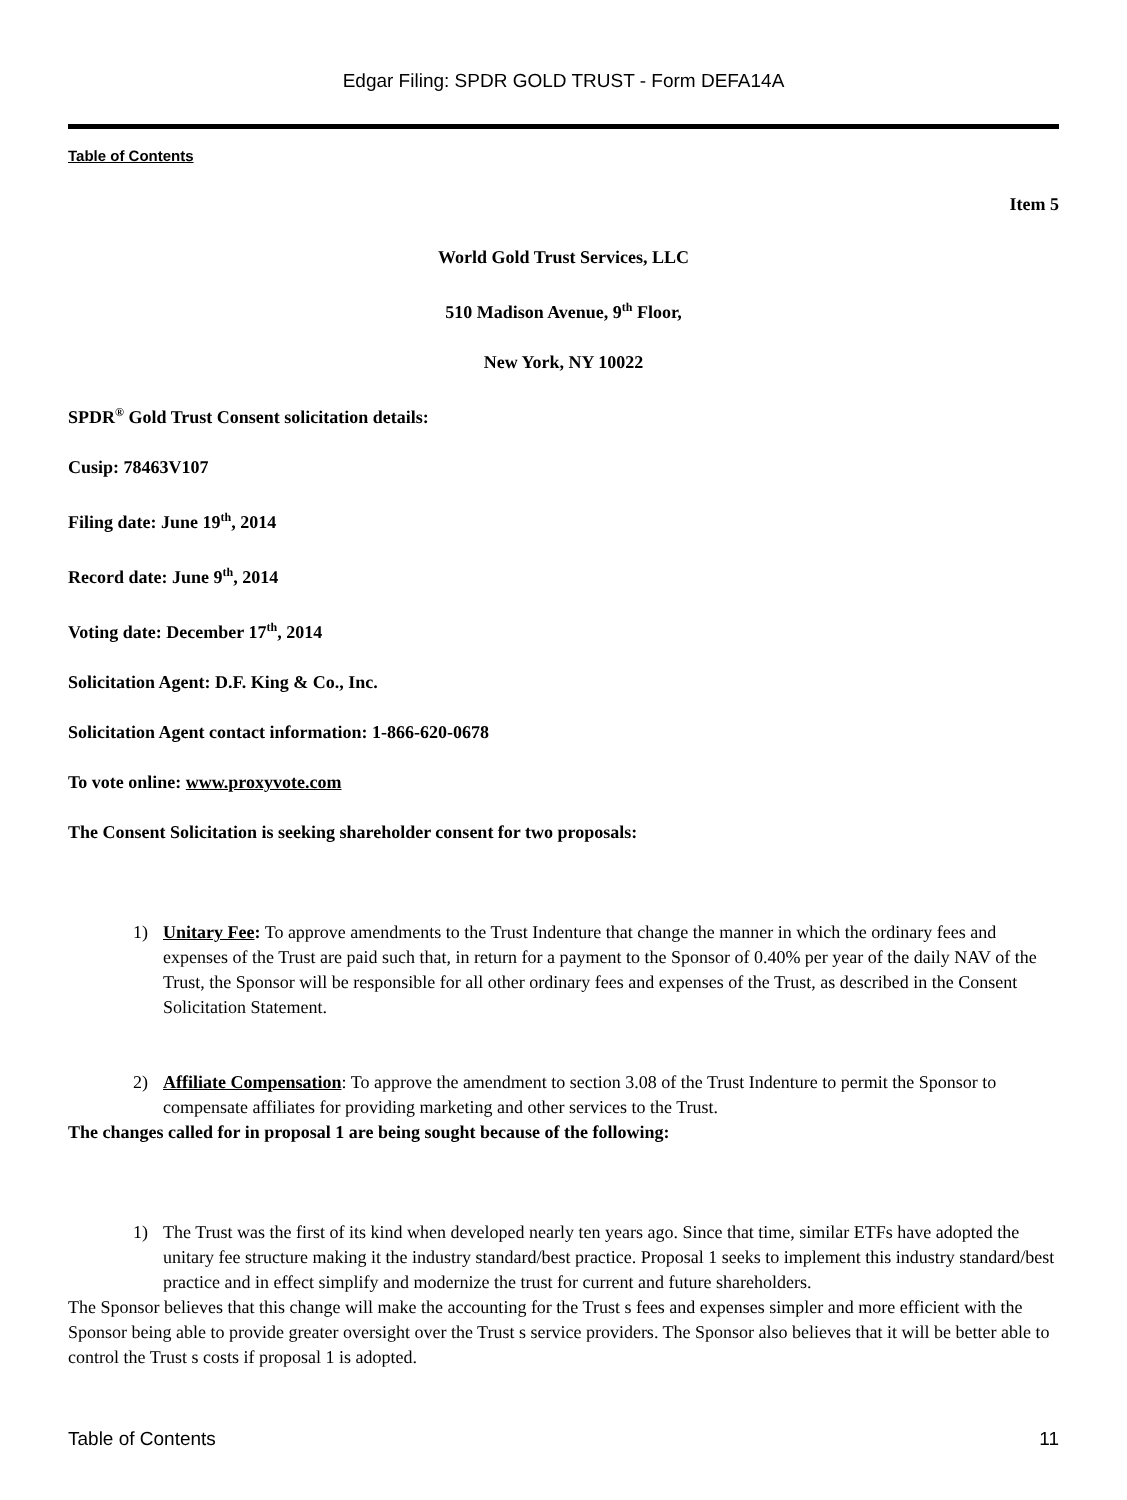Edgar Filing: SPDR GOLD TRUST - Form DEFA14A
Table of Contents
Item 5
World Gold Trust Services, LLC
510 Madison Avenue, 9<sup>th</sup> Floor,
New York, NY 10022
SPDR<sup>®</sup> Gold Trust Consent solicitation details:
Cusip: 78463V107
Filing date: June 19<sup>th</sup>, 2014
Record date: June 9<sup>th</sup>, 2014
Voting date: December 17<sup>th</sup>, 2014
Solicitation Agent: D.F. King & Co., Inc.
Solicitation Agent contact information: 1-866-620-0678
To vote online: www.proxyvote.com
The Consent Solicitation is seeking shareholder consent for two proposals:
1) Unitary Fee: To approve amendments to the Trust Indenture that change the manner in which the ordinary fees and expenses of the Trust are paid such that, in return for a payment to the Sponsor of 0.40% per year of the daily NAV of the Trust, the Sponsor will be responsible for all other ordinary fees and expenses of the Trust, as described in the Consent Solicitation Statement.
2) Affiliate Compensation: To approve the amendment to section 3.08 of the Trust Indenture to permit the Sponsor to compensate affiliates for providing marketing and other services to the Trust.
The changes called for in proposal 1 are being sought because of the following:
1) The Trust was the first of its kind when developed nearly ten years ago. Since that time, similar ETFs have adopted the unitary fee structure making it the industry standard/best practice. Proposal 1 seeks to implement this industry standard/best practice and in effect simplify and modernize the trust for current and future shareholders.
The Sponsor believes that this change will make the accounting for the Trust s fees and expenses simpler and more efficient with the Sponsor being able to provide greater oversight over the Trust s service providers. The Sponsor also believes that it will be better able to control the Trust s costs if proposal 1 is adopted.
Table of Contents 11